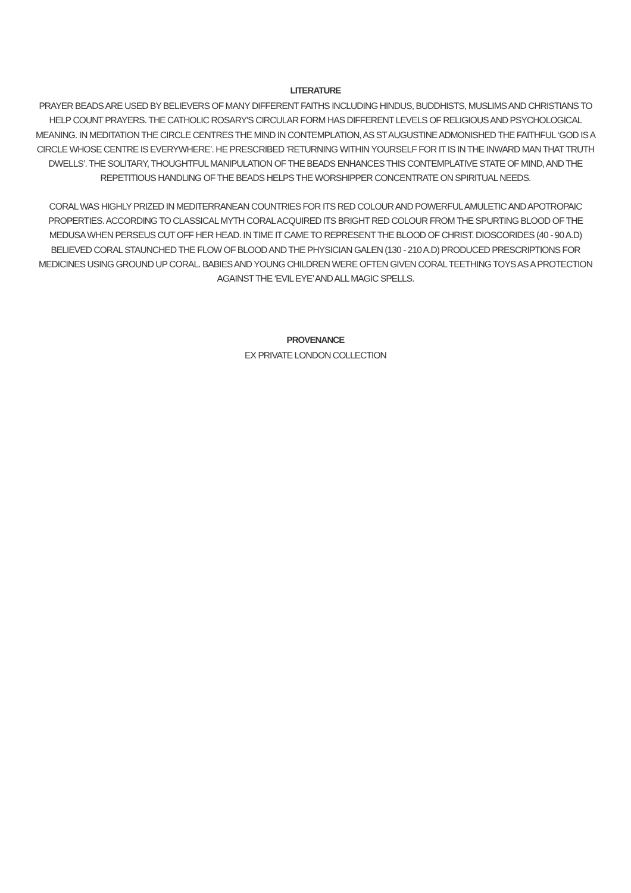LITERATURE
PRAYER BEADS ARE USED BY BELIEVERS OF MANY DIFFERENT FAITHS INCLUDING HINDUS, BUDDHISTS, MUSLIMS AND CHRISTIANS TO HELP COUNT PRAYERS. THE CATHOLIC ROSARY'S CIRCULAR FORM HAS DIFFERENT LEVELS OF RELIGIOUS AND PSYCHOLOGICAL MEANING. IN MEDITATION THE CIRCLE CENTRES THE MIND IN CONTEMPLATION, AS ST AUGUSTINE ADMONISHED THE FAITHFUL ‘GOD IS A CIRCLE WHOSE CENTRE IS EVERYWHERE’. HE PRESCRIBED ‘RETURNING WITHIN YOURSELF FOR IT IS IN THE INWARD MAN THAT TRUTH DWELLS’. THE SOLITARY, THOUGHTFUL MANIPULATION OF THE BEADS ENHANCES THIS CONTEMPLATIVE STATE OF MIND, AND THE REPETITIOUS HANDLING OF THE BEADS HELPS THE WORSHIPPER CONCENTRATE ON SPIRITUAL NEEDS.
CORAL WAS HIGHLY PRIZED IN MEDITERRANEAN COUNTRIES FOR ITS RED COLOUR AND POWERFUL AMULETIC AND APOTROPAIC PROPERTIES. ACCORDING TO CLASSICAL MYTH CORAL ACQUIRED ITS BRIGHT RED COLOUR FROM THE SPURTING BLOOD OF THE MEDUSA WHEN PERSEUS CUT OFF HER HEAD. IN TIME IT CAME TO REPRESENT THE BLOOD OF CHRIST. DIOSCORIDES (40 - 90 A.D) BELIEVED CORAL STAUNCHED THE FLOW OF BLOOD AND THE PHYSICIAN GALEN (130 - 210 A.D) PRODUCED PRESCRIPTIONS FOR MEDICINES USING GROUND UP CORAL. BABIES AND YOUNG CHILDREN WERE OFTEN GIVEN CORAL TEETHING TOYS AS A PROTECTION AGAINST THE ‘EVIL EYE’ AND ALL MAGIC SPELLS.
PROVENANCE
EX PRIVATE LONDON COLLECTION